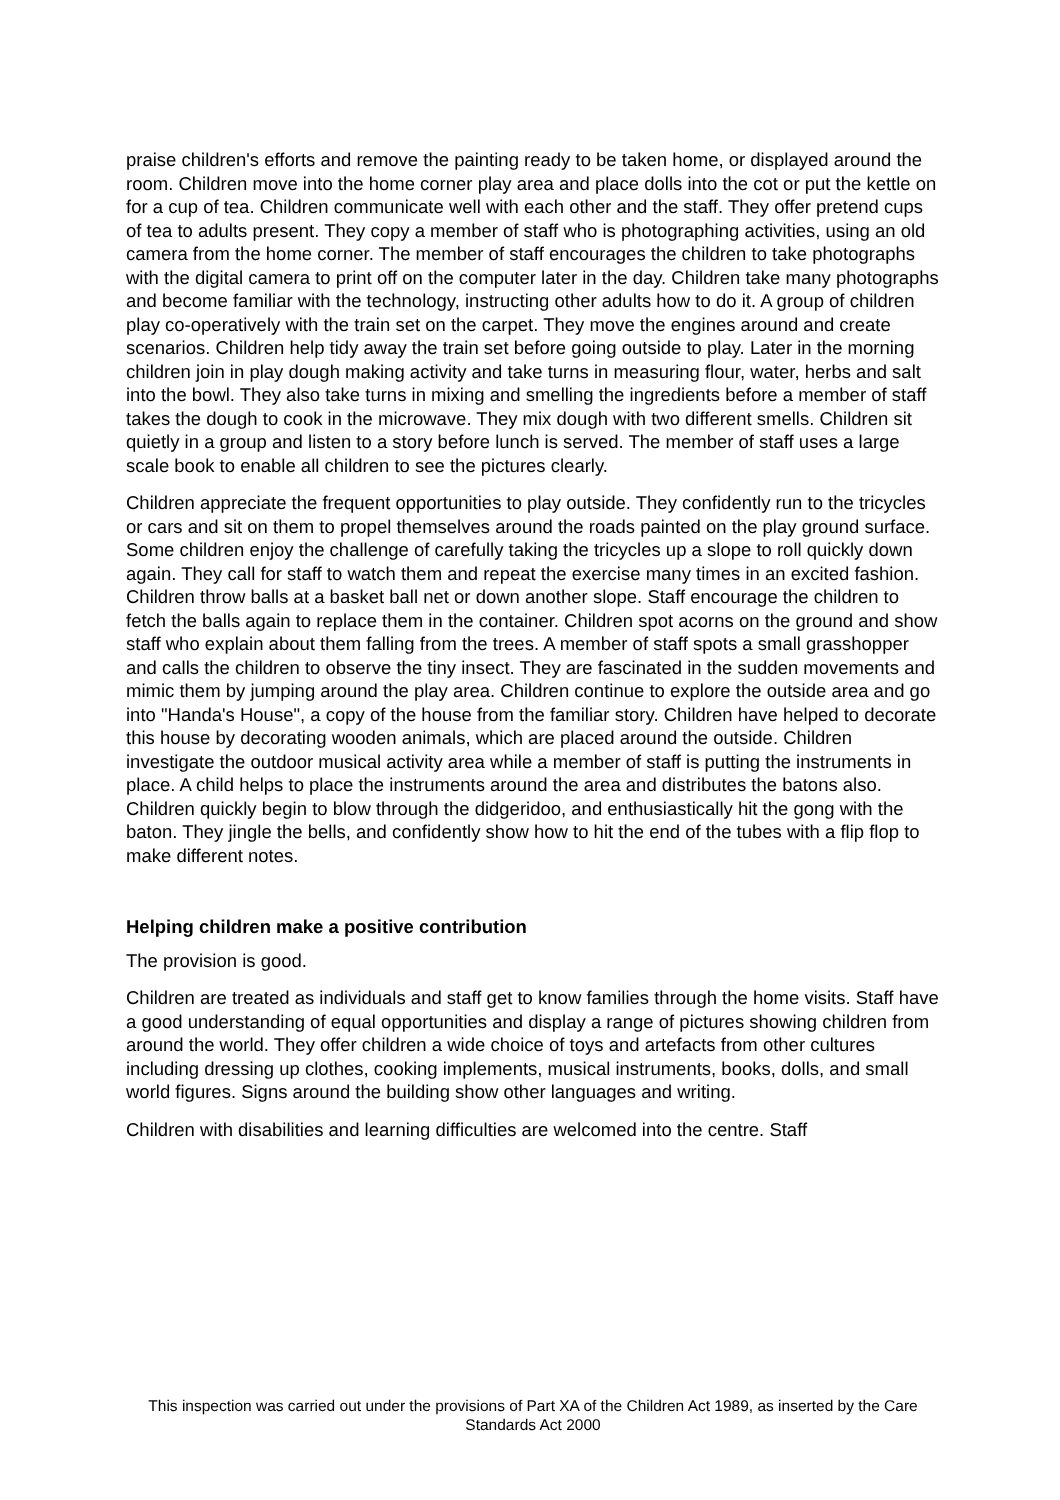praise children's efforts and remove the painting ready to be taken home, or displayed around the room. Children move into the home corner play area and place dolls into the cot or put the kettle on for a cup of tea. Children communicate well with each other and the staff. They offer pretend cups of tea to adults present. They copy a member of staff who is photographing activities, using an old camera from the home corner. The member of staff encourages the children to take photographs with the digital camera to print off on the computer later in the day. Children take many photographs and become familiar with the technology, instructing other adults how to do it. A group of children play co-operatively with the train set on the carpet. They move the engines around and create scenarios. Children help tidy away the train set before going outside to play. Later in the morning children join in play dough making activity and take turns in measuring flour, water, herbs and salt into the bowl. They also take turns in mixing and smelling the ingredients before a member of staff takes the dough to cook in the microwave. They mix dough with two different smells. Children sit quietly in a group and listen to a story before lunch is served. The member of staff uses a large scale book to enable all children to see the pictures clearly.
Children appreciate the frequent opportunities to play outside. They confidently run to the tricycles or cars and sit on them to propel themselves around the roads painted on the play ground surface. Some children enjoy the challenge of carefully taking the tricycles up a slope to roll quickly down again. They call for staff to watch them and repeat the exercise many times in an excited fashion. Children throw balls at a basket ball net or down another slope. Staff encourage the children to fetch the balls again to replace them in the container. Children spot acorns on the ground and show staff who explain about them falling from the trees. A member of staff spots a small grasshopper and calls the children to observe the tiny insect. They are fascinated in the sudden movements and mimic them by jumping around the play area. Children continue to explore the outside area and go into "Handa's House", a copy of the house from the familiar story. Children have helped to decorate this house by decorating wooden animals, which are placed around the outside. Children investigate the outdoor musical activity area while a member of staff is putting the instruments in place. A child helps to place the instruments around the area and distributes the batons also. Children quickly begin to blow through the didgeridoo, and enthusiastically hit the gong with the baton. They jingle the bells, and confidently show how to hit the end of the tubes with a flip flop to make different notes.
Helping children make a positive contribution
The provision is good.
Children are treated as individuals and staff get to know families through the home visits. Staff have a good understanding of equal opportunities and display a range of pictures showing children from around the world. They offer children a wide choice of toys and artefacts from other cultures including dressing up clothes, cooking implements, musical instruments, books, dolls, and small world figures. Signs around the building show other languages and writing.
Children with disabilities and learning difficulties are welcomed into the centre. Staff
This inspection was carried out under the provisions of Part XA of the Children Act 1989, as inserted by the Care Standards Act 2000